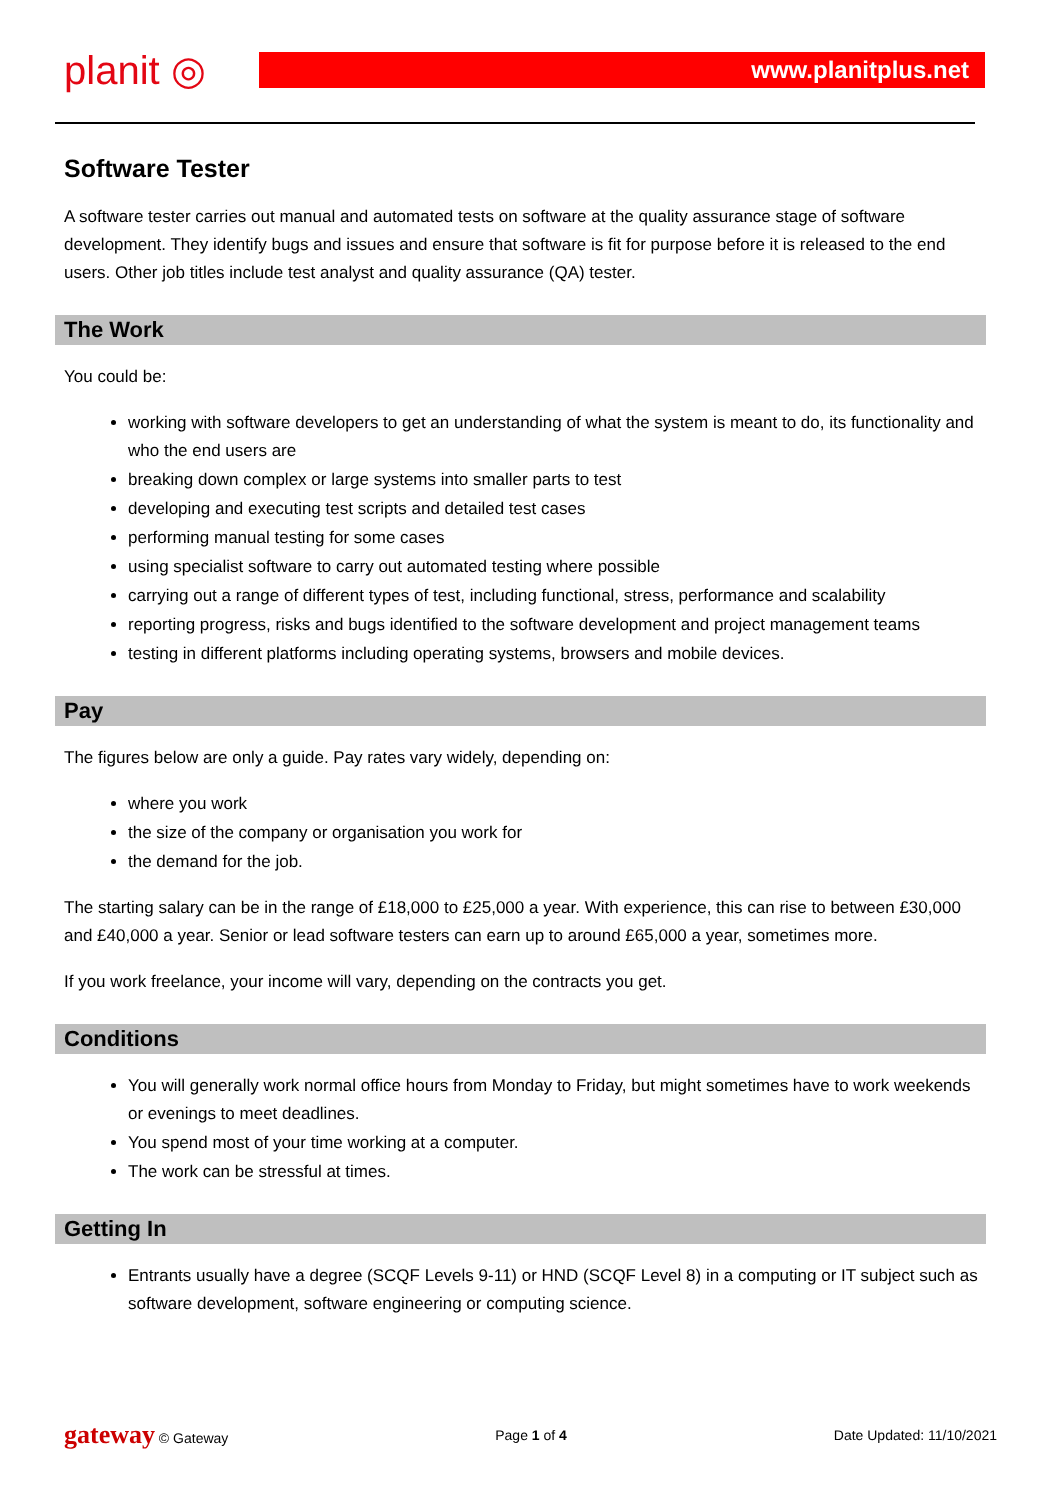planit ◎
www.planitplus.net
Software Tester
A software tester carries out manual and automated tests on software at the quality assurance stage of software development. They identify bugs and issues and ensure that software is fit for purpose before it is released to the end users. Other job titles include test analyst and quality assurance (QA) tester.
The Work
You could be:
working with software developers to get an understanding of what the system is meant to do, its functionality and who the end users are
breaking down complex or large systems into smaller parts to test
developing and executing test scripts and detailed test cases
performing manual testing for some cases
using specialist software to carry out automated testing where possible
carrying out a range of different types of test, including functional, stress, performance and scalability
reporting progress, risks and bugs identified to the software development and project management teams
testing in different platforms including operating systems, browsers and mobile devices.
Pay
The figures below are only a guide. Pay rates vary widely, depending on:
where you work
the size of the company or organisation you work for
the demand for the job.
The starting salary can be in the range of £18,000 to £25,000 a year. With experience, this can rise to between £30,000 and £40,000 a year. Senior or lead software testers can earn up to around £65,000 a year, sometimes more.
If you work freelance, your income will vary, depending on the contracts you get.
Conditions
You will generally work normal office hours from Monday to Friday, but might sometimes have to work weekends or evenings to meet deadlines.
You spend most of your time working at a computer.
The work can be stressful at times.
Getting In
Entrants usually have a degree (SCQF Levels 9-11) or HND (SCQF Level 8) in a computing or IT subject such as software development, software engineering or computing science.
gateway © Gateway Page 1 of 4 Date Updated: 11/10/2021